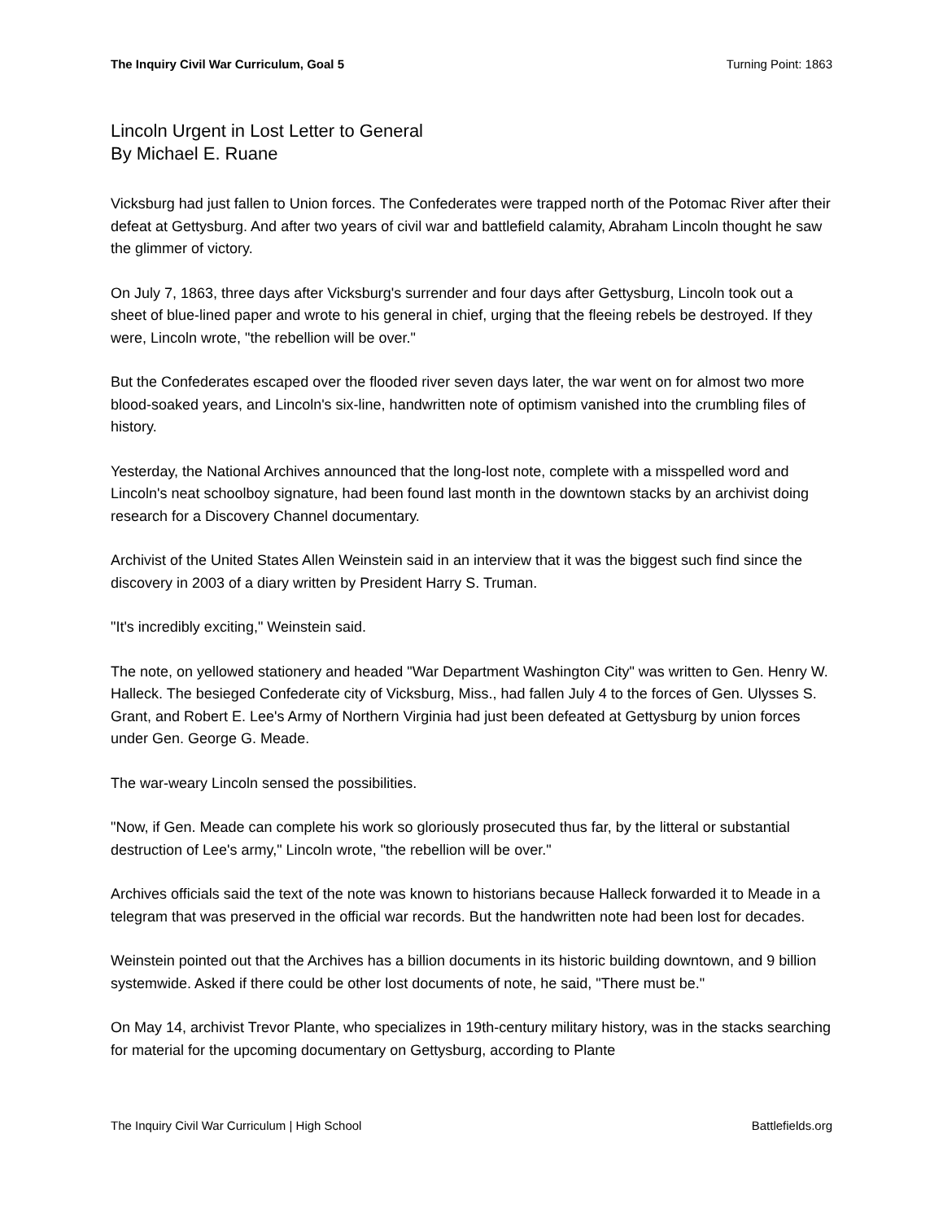The Inquiry Civil War Curriculum, Goal 5 Turning Point: 1863
Lincoln Urgent in Lost Letter to General
By Michael E. Ruane
Vicksburg had just fallen to Union forces. The Confederates were trapped north of the Potomac River after their defeat at Gettysburg. And after two years of civil war and battlefield calamity, Abraham Lincoln thought he saw the glimmer of victory.
On July 7, 1863, three days after Vicksburg's surrender and four days after Gettysburg, Lincoln took out a sheet of blue-lined paper and wrote to his general in chief, urging that the fleeing rebels be destroyed. If they were, Lincoln wrote, "the rebellion will be over."
But the Confederates escaped over the flooded river seven days later, the war went on for almost two more blood-soaked years, and Lincoln's six-line, handwritten note of optimism vanished into the crumbling files of history.
Yesterday, the National Archives announced that the long-lost note, complete with a misspelled word and Lincoln's neat schoolboy signature, had been found last month in the downtown stacks by an archivist doing research for a Discovery Channel documentary.
Archivist of the United States Allen Weinstein said in an interview that it was the biggest such find since the discovery in 2003 of a diary written by President Harry S. Truman.
"It's incredibly exciting," Weinstein said.
The note, on yellowed stationery and headed "War Department Washington City" was written to Gen. Henry W. Halleck. The besieged Confederate city of Vicksburg, Miss., had fallen July 4 to the forces of Gen. Ulysses S. Grant, and Robert E. Lee's Army of Northern Virginia had just been defeated at Gettysburg by union forces under Gen. George G. Meade.
The war-weary Lincoln sensed the possibilities.
"Now, if Gen. Meade can complete his work so gloriously prosecuted thus far, by the litteral or substantial destruction of Lee's army," Lincoln wrote, "the rebellion will be over."
Archives officials said the text of the note was known to historians because Halleck forwarded it to Meade in a telegram that was preserved in the official war records. But the handwritten note had been lost for decades.
Weinstein pointed out that the Archives has a billion documents in its historic building downtown, and 9 billion systemwide. Asked if there could be other lost documents of note, he said, "There must be."
On May 14, archivist Trevor Plante, who specializes in 19th-century military history, was in the stacks searching for material for the upcoming documentary on Gettysburg, according to Plante
The Inquiry Civil War Curriculum | High School Battlefields.org